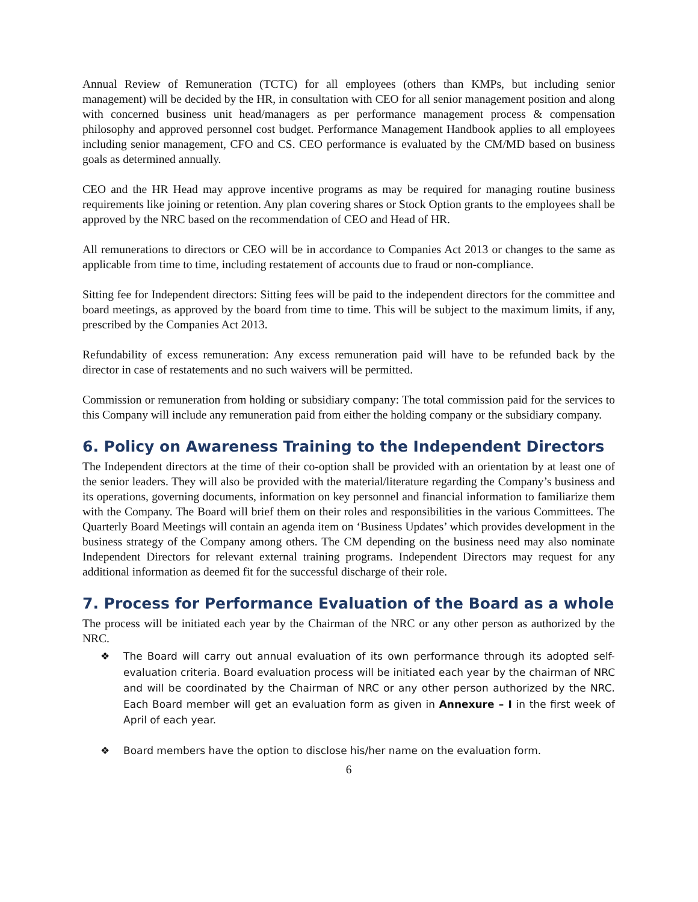Annual Review of Remuneration (TCTC) for all employees (others than KMPs, but including senior management) will be decided by the HR, in consultation with CEO for all senior management position and along with concerned business unit head/managers as per performance management process & compensation philosophy and approved personnel cost budget. Performance Management Handbook applies to all employees including senior management, CFO and CS. CEO performance is evaluated by the CM/MD based on business goals as determined annually.
CEO and the HR Head may approve incentive programs as may be required for managing routine business requirements like joining or retention. Any plan covering shares or Stock Option grants to the employees shall be approved by the NRC based on the recommendation of CEO and Head of HR.
All remunerations to directors or CEO will be in accordance to Companies Act 2013 or changes to the same as applicable from time to time, including restatement of accounts due to fraud or non-compliance.
Sitting fee for Independent directors: Sitting fees will be paid to the independent directors for the committee and board meetings, as approved by the board from time to time. This will be subject to the maximum limits, if any, prescribed by the Companies Act 2013.
Refundability of excess remuneration: Any excess remuneration paid will have to be refunded back by the director in case of restatements and no such waivers will be permitted.
Commission or remuneration from holding or subsidiary company: The total commission paid for the services to this Company will include any remuneration paid from either the holding company or the subsidiary company.
6. Policy on Awareness Training to the Independent Directors
The Independent directors at the time of their co-option shall be provided with an orientation by at least one of the senior leaders. They will also be provided with the material/literature regarding the Company’s business and its operations, governing documents, information on key personnel and financial information to familiarize them with the Company. The Board will brief them on their roles and responsibilities in the various Committees. The Quarterly Board Meetings will contain an agenda item on ‘Business Updates’ which provides development in the business strategy of the Company among others. The CM depending on the business need may also nominate Independent Directors for relevant external training programs. Independent Directors may request for any additional information as deemed fit for the successful discharge of their role.
7. Process for Performance Evaluation of the Board as a whole
The process will be initiated each year by the Chairman of the NRC or any other person as authorized by the NRC.
❖ The Board will carry out annual evaluation of its own performance through its adopted self-evaluation criteria. Board evaluation process will be initiated each year by the chairman of NRC and will be coordinated by the Chairman of NRC or any other person authorized by the NRC. Each Board member will get an evaluation form as given in Annexure – I in the first week of April of each year.
❖ Board members have the option to disclose his/her name on the evaluation form.
6